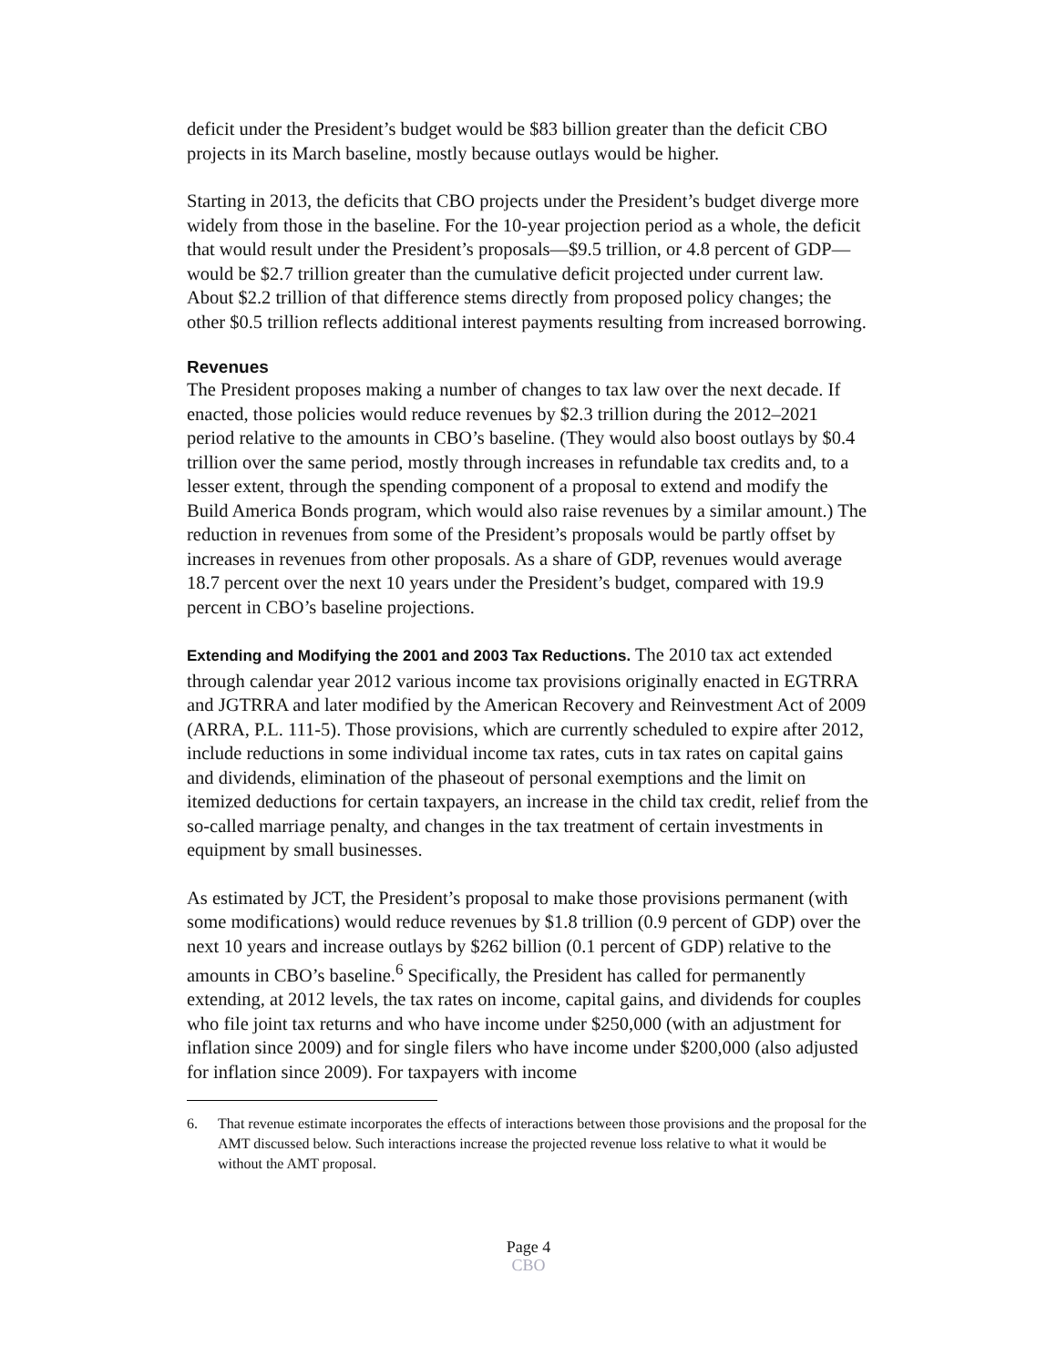deficit under the President’s budget would be $83 billion greater than the deficit CBO projects in its March baseline, mostly because outlays would be higher.
Starting in 2013, the deficits that CBO projects under the President’s budget diverge more widely from those in the baseline. For the 10-year projection period as a whole, the deficit that would result under the President’s proposals—$9.5 trillion, or 4.8 percent of GDP—would be $2.7 trillion greater than the cumulative deficit projected under current law. About $2.2 trillion of that difference stems directly from proposed policy changes; the other $0.5 trillion reflects additional interest payments resulting from increased borrowing.
Revenues
The President proposes making a number of changes to tax law over the next decade. If enacted, those policies would reduce revenues by $2.3 trillion during the 2012–2021 period relative to the amounts in CBO’s baseline. (They would also boost outlays by $0.4 trillion over the same period, mostly through increases in refundable tax credits and, to a lesser extent, through the spending component of a proposal to extend and modify the Build America Bonds program, which would also raise revenues by a similar amount.) The reduction in revenues from some of the President’s proposals would be partly offset by increases in revenues from other proposals. As a share of GDP, revenues would average 18.7 percent over the next 10 years under the President’s budget, compared with 19.9 percent in CBO’s baseline projections.
Extending and Modifying the 2001 and 2003 Tax Reductions. The 2010 tax act extended through calendar year 2012 various income tax provisions originally enacted in EGTRRA and JGTRRA and later modified by the American Recovery and Reinvestment Act of 2009 (ARRA, P.L. 111-5). Those provisions, which are currently scheduled to expire after 2012, include reductions in some individual income tax rates, cuts in tax rates on capital gains and dividends, elimination of the phaseout of personal exemptions and the limit on itemized deductions for certain taxpayers, an increase in the child tax credit, relief from the so-called marriage penalty, and changes in the tax treatment of certain investments in equipment by small businesses.
As estimated by JCT, the President’s proposal to make those provisions permanent (with some modifications) would reduce revenues by $1.8 trillion (0.9 percent of GDP) over the next 10 years and increase outlays by $262 billion (0.1 percent of GDP) relative to the amounts in CBO’s baseline.<sup>6</sup> Specifically, the President has called for permanently extending, at 2012 levels, the tax rates on income, capital gains, and dividends for couples who file joint tax returns and who have income under $250,000 (with an adjustment for inflation since 2009) and for single filers who have income under $200,000 (also adjusted for inflation since 2009). For taxpayers with income
6. That revenue estimate incorporates the effects of interactions between those provisions and the proposal for the AMT discussed below. Such interactions increase the projected revenue loss relative to what it would be without the AMT proposal.
Page 4
CBO